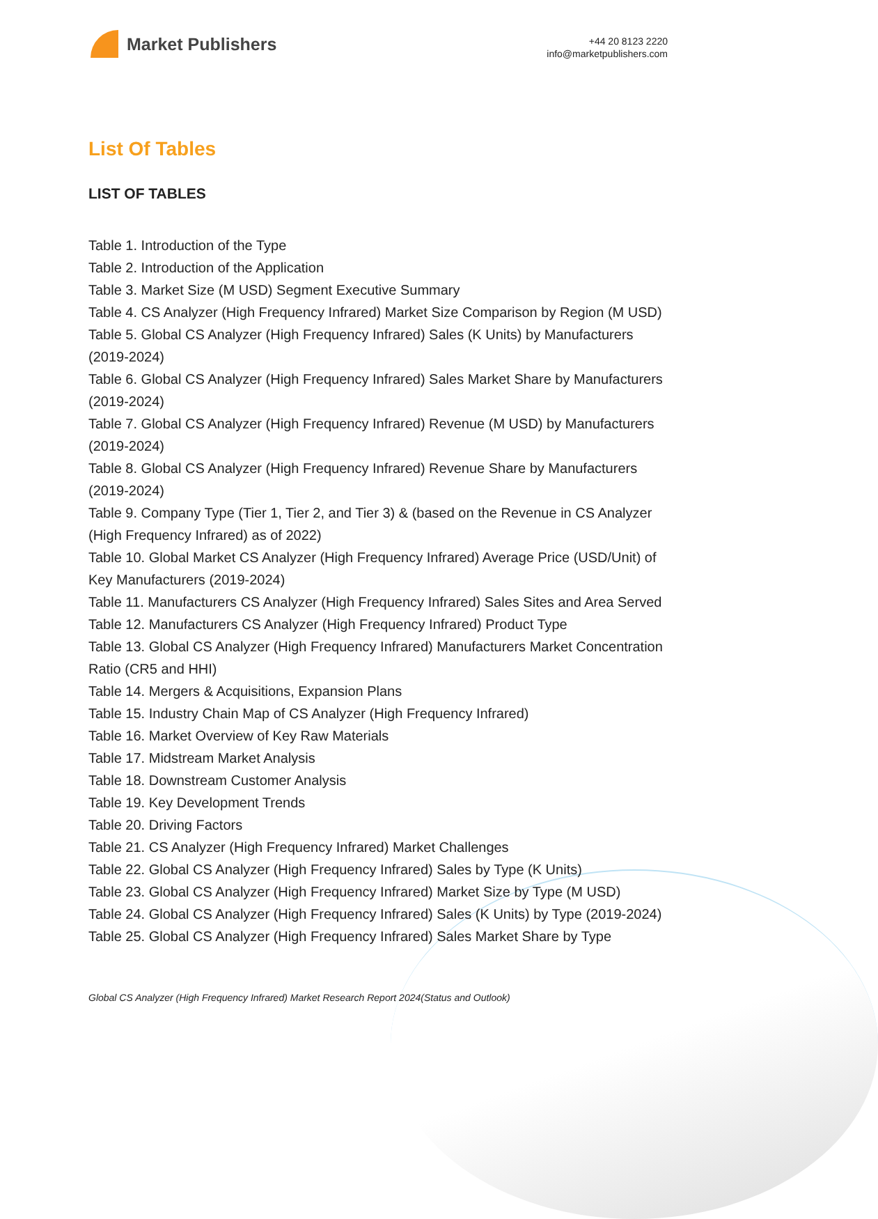Market Publishers
+44 20 8123 2220
info@marketpublishers.com
List Of Tables
LIST OF TABLES
Table 1. Introduction of the Type
Table 2. Introduction of the Application
Table 3. Market Size (M USD) Segment Executive Summary
Table 4. CS Analyzer (High Frequency Infrared) Market Size Comparison by Region (M USD)
Table 5. Global CS Analyzer (High Frequency Infrared) Sales (K Units) by Manufacturers (2019-2024)
Table 6. Global CS Analyzer (High Frequency Infrared) Sales Market Share by Manufacturers (2019-2024)
Table 7. Global CS Analyzer (High Frequency Infrared) Revenue (M USD) by Manufacturers (2019-2024)
Table 8. Global CS Analyzer (High Frequency Infrared) Revenue Share by Manufacturers (2019-2024)
Table 9. Company Type (Tier 1, Tier 2, and Tier 3) & (based on the Revenue in CS Analyzer (High Frequency Infrared) as of 2022)
Table 10. Global Market CS Analyzer (High Frequency Infrared) Average Price (USD/Unit) of Key Manufacturers (2019-2024)
Table 11. Manufacturers CS Analyzer (High Frequency Infrared) Sales Sites and Area Served
Table 12. Manufacturers CS Analyzer (High Frequency Infrared) Product Type
Table 13. Global CS Analyzer (High Frequency Infrared) Manufacturers Market Concentration Ratio (CR5 and HHI)
Table 14. Mergers & Acquisitions, Expansion Plans
Table 15. Industry Chain Map of CS Analyzer (High Frequency Infrared)
Table 16. Market Overview of Key Raw Materials
Table 17. Midstream Market Analysis
Table 18. Downstream Customer Analysis
Table 19. Key Development Trends
Table 20. Driving Factors
Table 21. CS Analyzer (High Frequency Infrared) Market Challenges
Table 22. Global CS Analyzer (High Frequency Infrared) Sales by Type (K Units)
Table 23. Global CS Analyzer (High Frequency Infrared) Market Size by Type (M USD)
Table 24. Global CS Analyzer (High Frequency Infrared) Sales (K Units) by Type (2019-2024)
Table 25. Global CS Analyzer (High Frequency Infrared) Sales Market Share by Type
Global CS Analyzer (High Frequency Infrared) Market Research Report 2024(Status and Outlook)